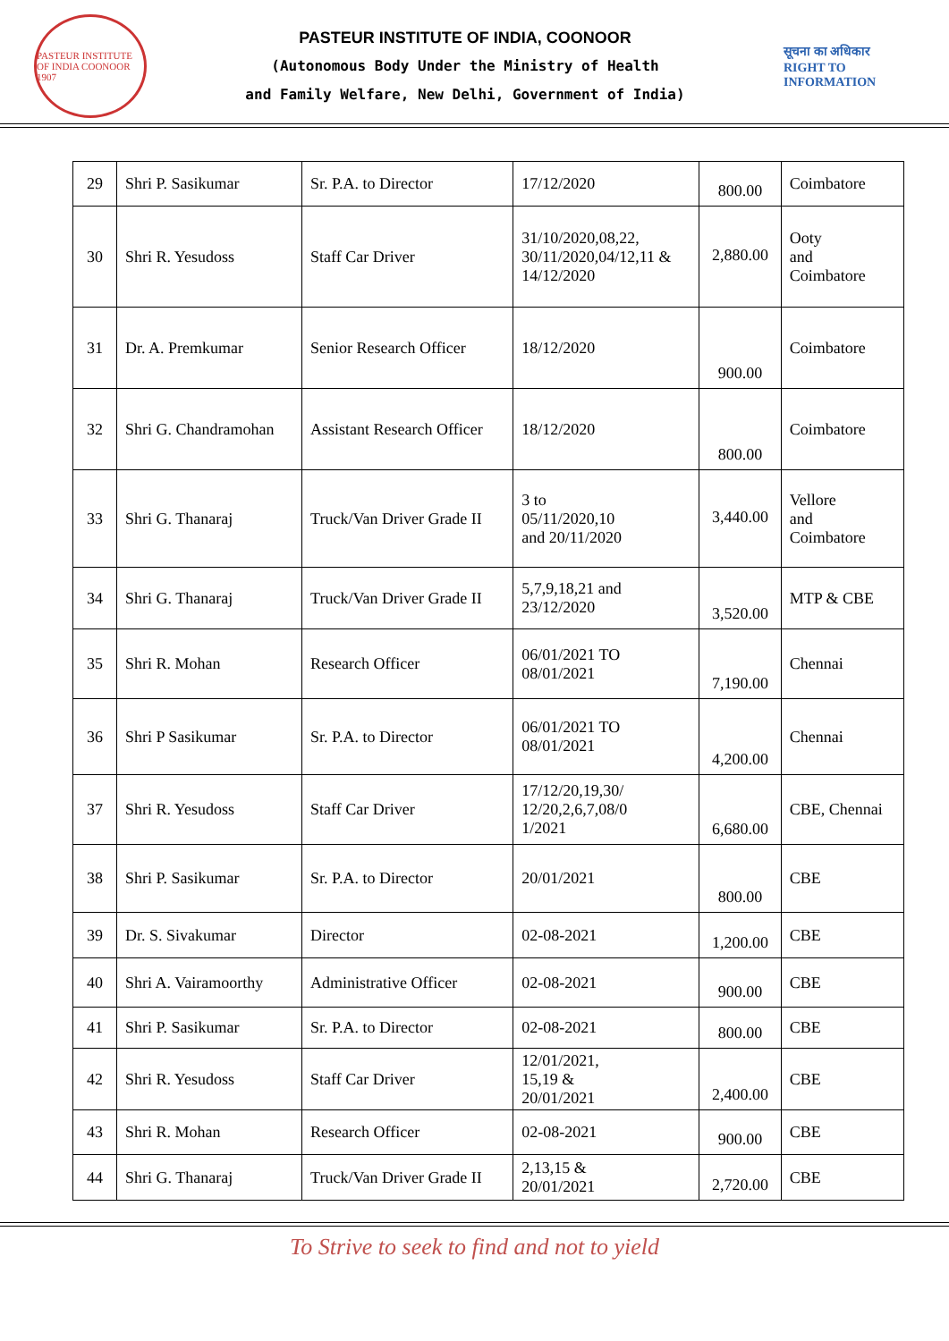PASTEUR INSTITUTE OF INDIA COONOOR 1907
PASTEUR INSTITUTE OF INDIA, COONOOR
(Autonomous Body Under the Ministry of Health
and Family Welfare, New Delhi, Government of India)
सूचना का अधिकार
RIGHT TO INFORMATION
| 29 | Shri P. Sasikumar | Sr. P.A. to Director | 17/12/2020 | 800.00 | Coimbatore |
| 30 | Shri R. Yesudoss | Staff Car Driver | 31/10/2020,08,22, 30/11/2020,04/12,11 & 14/12/2020 | 2,880.00 | Ooty and Coimbatore |
| 31 | Dr. A. Premkumar | Senior Research Officer | 18/12/2020 | 900.00 | Coimbatore |
| 32 | Shri G. Chandramohan | Assistant Research Officer | 18/12/2020 | 800.00 | Coimbatore |
| 33 | Shri G. Thanaraj | Truck/Van Driver Grade II | 3 to 05/11/2020,10 and 20/11/2020 | 3,440.00 | Vellore and Coimbatore |
| 34 | Shri G. Thanaraj | Truck/Van Driver Grade II | 5,7,9,18,21 and 23/12/2020 | 3,520.00 | MTP & CBE |
| 35 | Shri R. Mohan | Research Officer | 06/01/2021 TO 08/01/2021 | 7,190.00 | Chennai |
| 36 | Shri P Sasikumar | Sr. P.A. to Director | 06/01/2021 TO 08/01/2021 | 4,200.00 | Chennai |
| 37 | Shri R. Yesudoss | Staff Car Driver | 17/12/20,19,30/ 12/20,2,6,7,08/0 1/2021 | 6,680.00 | CBE, Chennai |
| 38 | Shri P. Sasikumar | Sr. P.A. to Director | 20/01/2021 | 800.00 | CBE |
| 39 | Dr. S. Sivakumar | Director | 02-08-2021 | 1,200.00 | CBE |
| 40 | Shri A. Vairamoorthy | Administrative Officer | 02-08-2021 | 900.00 | CBE |
| 41 | Shri P. Sasikumar | Sr. P.A. to Director | 02-08-2021 | 800.00 | CBE |
| 42 | Shri R. Yesudoss | Staff Car Driver | 12/01/2021, 15,19 & 20/01/2021 | 2,400.00 | CBE |
| 43 | Shri R. Mohan | Research Officer | 02-08-2021 | 900.00 | CBE |
| 44 | Shri G. Thanaraj | Truck/Van Driver Grade II | 2,13,15 & 20/01/2021 | 2,720.00 | CBE |
To Strive to seek to find and not to yield